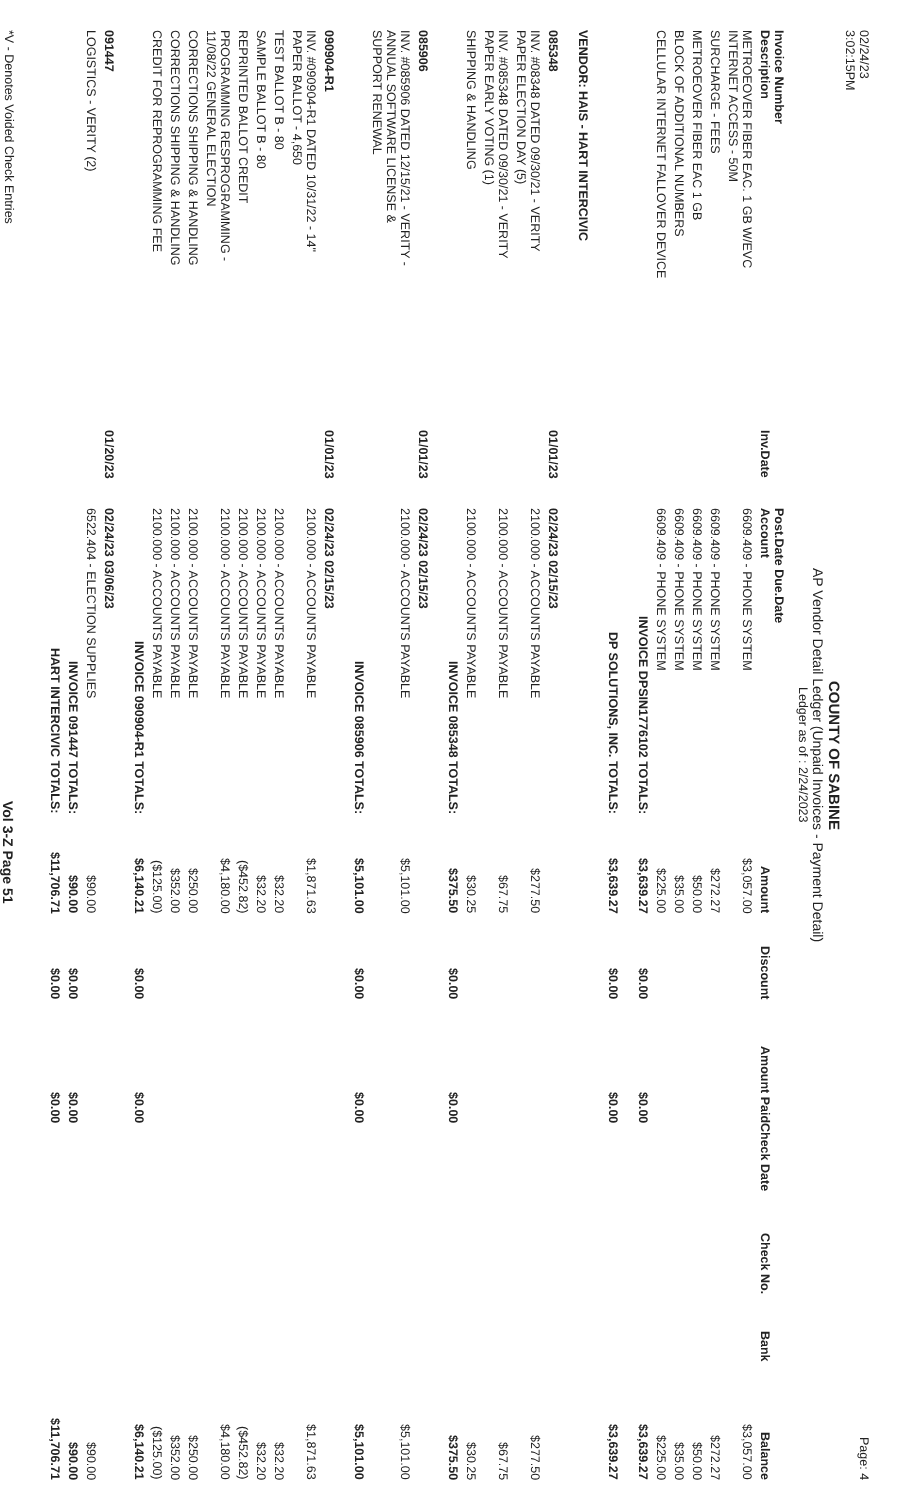02/24/23
3:02:15PM
Page: 4
COUNTY OF SABINE
AP Vendor Detail Ledger (Unpaid Invoices - Payment Detail)
Ledger as of : 2/24/2023
| Invoice Number Description | Inv.Date | Post.Date Due.Date Account | Amount | Discount | Amount Paid | Check Date | Check No. | Bank | Balance |
| --- | --- | --- | --- | --- | --- | --- | --- | --- | --- |
| METROEOVER FIBER EAC. 1 GB W/EVC INTERNET ACCESS - 50M | | 6609.409 - PHONE SYSTEM | $3,057.00 | | | | | | $3,057.00 |
| SURCHARGE - FEES | | 6609.409 - PHONE SYSTEM | $272.27 | | | | | | $272.27 |
| METROEOVER FIBER EAC 1 GB | | 6609.409 - PHONE SYSTEM | $50.00 | | | | | | $50.00 |
| BLOCK OF ADDITIONAL NUMBERS | | 6609.409 - PHONE SYSTEM | $35.00 | | | | | | $35.00 |
| CELLULAR INTERNET FALLOVER DEVICE | | 6609.409 - PHONE SYSTEM | $225.00 | | | | | | $225.00 |
| INVOICE DPSIN1776102 TOTALS: | | | $3,639.27 | $0.00 | $0.00 | | | | $3,639.27 |
| DP SOLUTIONS, INC. TOTALS: | | | $3,639.27 | $0.00 | $0.00 | | | | $3,639.27 |
| VENDOR: HAIS - HART INTERCIVIC | | | | | | | | | |
| 085348 | 01/01/23 | 02/24/23 02/15/23 | | | | | | | |
| INV. #08348 DATED 09/30/21 - VERITY PAPER ELECTION DAY (5) | | 2100.000 - ACCOUNTS PAYABLE | $277.50 | | | | | | $277.50 |
| INV. #085348 DATED 09/30/21 - VERITY PAPER EARLY VOTING (1) | | 2100.000 - ACCOUNTS PAYABLE | $67.75 | | | | | | $67.75 |
| SHIPPING & HANDLING | | 2100.000 - ACCOUNTS PAYABLE | $30.25 | | | | | | $30.25 |
| INVOICE 085348 TOTALS: | | | $375.50 | $0.00 | $0.00 | | | | $375.50 |
| 085906 | 01/01/23 | 02/24/23 02/15/23 | | | | | | | |
| INV. #085906 DATED 12/15/21 - VERITY - ANNUAL SOFTWARE LICENSE & SUPPORT RENEWAL | | 2100.000 - ACCOUNTS PAYABLE | $5,101.00 | | | | | | $5,101.00 |
| INVOICE 085906 TOTALS: | | | $5,101.00 | $0.00 | $0.00 | | | | $5,101.00 |
| 090904-R1 | 01/01/23 | 02/24/23 02/15/23 | | | | | | | |
| INV. #090904-R1 DATED 10/31/22 - 14" PAPER BALLOT - 4,650 | | 2100.000 - ACCOUNTS PAYABLE | $1,871.63 | | | | | | $1,871.63 |
| TEST BALLOT B - 80 | | 2100.000 - ACCOUNTS PAYABLE | $32.20 | | | | | | $32.20 |
| SAMPLE BALLOT B - 80 | | 2100.000 - ACCOUNTS PAYABLE | $32.20 | | | | | | $32.20 |
| REPRINTED BALLOT CREDIT | | 2100.000 - ACCOUNTS PAYABLE | ($452.82) | | | | | | ($452.82) |
| PROGRAMMING RESPROGRAMMING - 11/08/22 GENERAL ELECTION | | 2100.000 - ACCOUNTS PAYABLE | $4,180.00 | | | | | | $4,180.00 |
| CORRECTIONS SHIPPING & HANDLING | | 2100.000 - ACCOUNTS PAYABLE | $250.00 | | | | | | $250.00 |
| CORRECTIONS SHIPPING & HANDLING | | 2100.000 - ACCOUNTS PAYABLE | $352.00 | | | | | | $352.00 |
| CREDIT FOR REPROGRAMMING FEE | | 2100.000 - ACCOUNTS PAYABLE | ($125.00) | | | | | | ($125.00) |
| INVOICE 090904-R1 TOTALS: | | | $6,140.21 | $0.00 | $0.00 | | | | $6,140.21 |
| 091447 | 01/20/23 | 02/24/23 03/06/23 | | | | | | | |
| LOGISTICS - VERITY (2) | | 6522.404 - ELECTION SUPPLIES | $90.00 | | | | | | $90.00 |
| INVOICE 091447 TOTALS: | | | $90.00 | $0.00 | $0.00 | | | | $90.00 |
| HART INTERCIVIC TOTALS: | | | $11,706.71 | $0.00 | $0.00 | | | | $11,706.71 |
*V - Denotes Voided Check Entries
Vol 3-Z Page 51